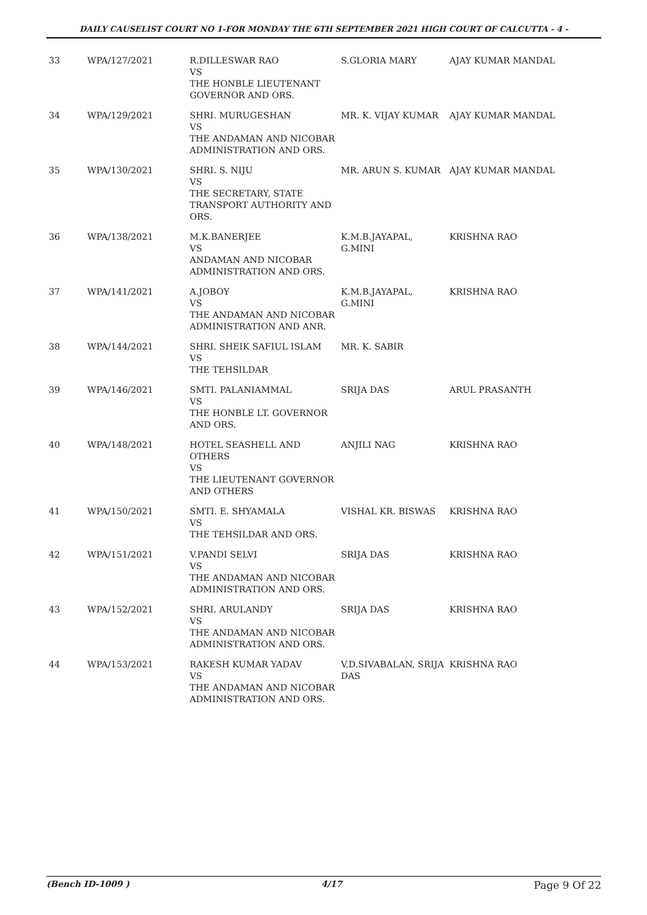DAILY CAUSELIST COURT NO 1-FOR MONDAY THE 6TH SEPTEMBER 2021 HIGH COURT OF CALCUTTA - 4 -
| 33 | WPA/127/2021 | R.DILLESWAR RAO VS THE HONBLE LIEUTENANT GOVERNOR AND ORS. | S.GLORIA MARY | AJAY KUMAR MANDAL |
| 34 | WPA/129/2021 | SHRI. MURUGESHAN VS THE ANDAMAN AND NICOBAR ADMINISTRATION AND ORS. | MR. K. VIJAY KUMAR | AJAY KUMAR MANDAL |
| 35 | WPA/130/2021 | SHRI. S. NIJU VS THE SECRETARY, STATE TRANSPORT AUTHORITY AND ORS. | MR. ARUN S. KUMAR | AJAY KUMAR MANDAL |
| 36 | WPA/138/2021 | M.K.BANERJEE VS ANDAMAN AND NICOBAR ADMINISTRATION AND ORS. | K.M.B.JAYAPAL, G.MINI | KRISHNA RAO |
| 37 | WPA/141/2021 | A.JOBOY VS THE ANDAMAN AND NICOBAR ADMINISTRATION AND ANR. | K.M.B.JAYAPAL, G.MINI | KRISHNA RAO |
| 38 | WPA/144/2021 | SHRI. SHEIK SAFIUL ISLAM VS THE TEHSILDAR | MR. K. SABIR | |
| 39 | WPA/146/2021 | SMTI. PALANIAMMAL VS THE HONBLE LT. GOVERNOR AND ORS. | SRIJA DAS | ARUL PRASANTH |
| 40 | WPA/148/2021 | HOTEL SEASHELL AND OTHERS VS THE LIEUTENANT GOVERNOR AND OTHERS | ANJILI NAG | KRISHNA RAO |
| 41 | WPA/150/2021 | SMTI. E. SHYAMALA VS THE TEHSILDAR AND ORS. | VISHAL KR. BISWAS | KRISHNA RAO |
| 42 | WPA/151/2021 | V.PANDI SELVI VS THE ANDAMAN AND NICOBAR ADMINISTRATION AND ORS. | SRIJA DAS | KRISHNA RAO |
| 43 | WPA/152/2021 | SHRI. ARULANDY VS THE ANDAMAN AND NICOBAR ADMINISTRATION AND ORS. | SRIJA DAS | KRISHNA RAO |
| 44 | WPA/153/2021 | RAKESH KUMAR YADAV VS THE ANDAMAN AND NICOBAR ADMINISTRATION AND ORS. | V.D.SIVABALAN, SRIJA DAS | KRISHNA RAO |
(Bench ID-1009 ) 4/17 Page 9 Of 22